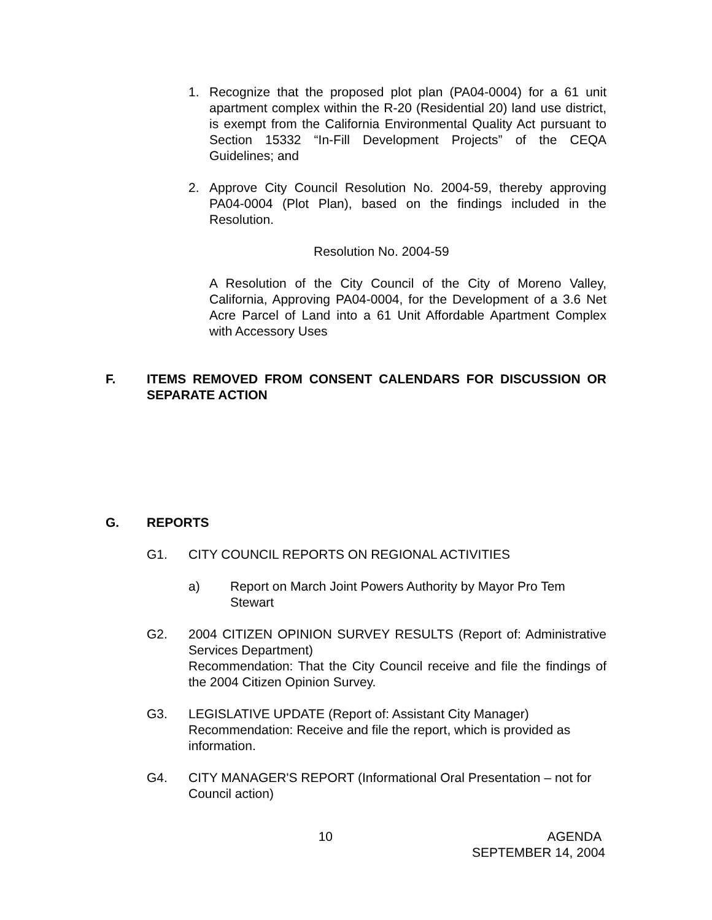1. Recognize that the proposed plot plan (PA04-0004) for a 61 unit apartment complex within the R-20 (Residential 20) land use district, is exempt from the California Environmental Quality Act pursuant to Section 15332 “In-Fill Development Projects” of the CEQA Guidelines; and
2. Approve City Council Resolution No. 2004-59, thereby approving PA04-0004 (Plot Plan), based on the findings included in the Resolution.
Resolution No. 2004-59
A Resolution of the City Council of the City of Moreno Valley, California, Approving PA04-0004, for the Development of a 3.6 Net Acre Parcel of Land into a 61 Unit Affordable Apartment Complex with Accessory Uses
F. ITEMS REMOVED FROM CONSENT CALENDARS FOR DISCUSSION OR SEPARATE ACTION
G. REPORTS
G1. CITY COUNCIL REPORTS ON REGIONAL ACTIVITIES
a) Report on March Joint Powers Authority by Mayor Pro Tem Stewart
G2. 2004 CITIZEN OPINION SURVEY RESULTS (Report of: Administrative Services Department)
Recommendation: That the City Council receive and file the findings of the 2004 Citizen Opinion Survey.
G3. LEGISLATIVE UPDATE (Report of: Assistant City Manager)
Recommendation: Receive and file the report, which is provided as information.
G4. CITY MANAGER'S REPORT (Informational Oral Presentation – not for Council action)
10 AGENDA
SEPTEMBER 14, 2004